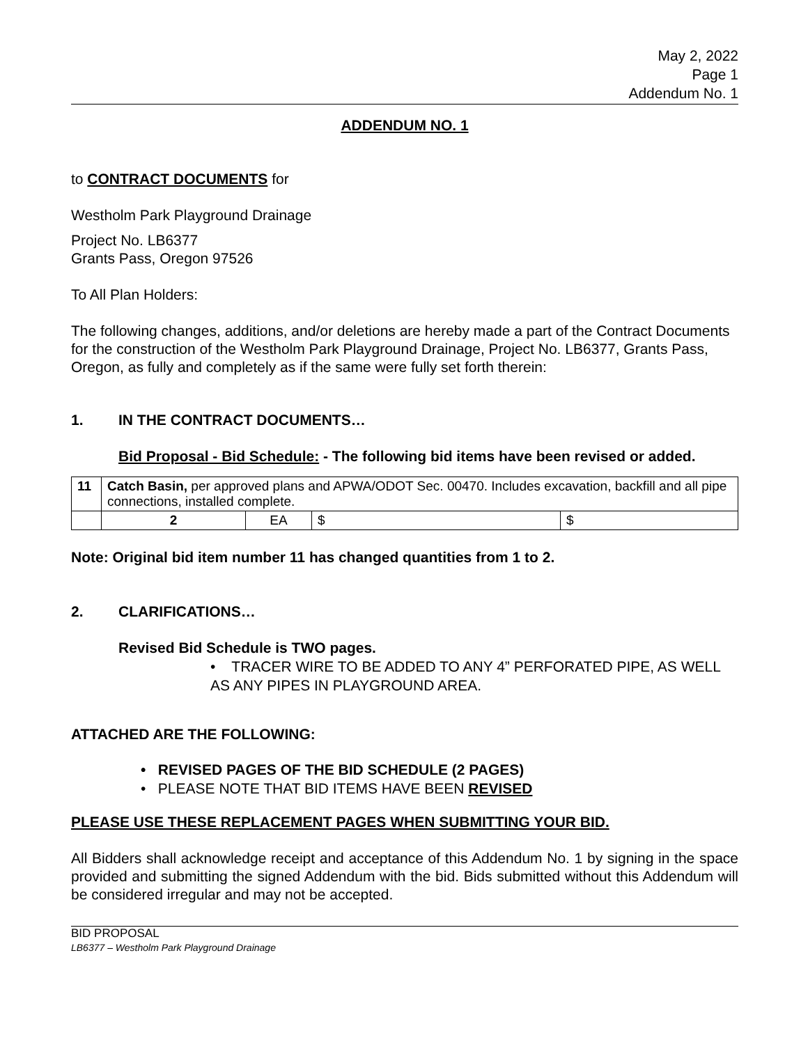May 2, 2022
Page 1
Addendum No. 1
ADDENDUM NO. 1
to CONTRACT DOCUMENTS for
Westholm Park Playground Drainage
Project No. LB6377
Grants Pass, Oregon 97526
To All Plan Holders:
The following changes, additions, and/or deletions are hereby made a part of the Contract Documents for the construction of the Westholm Park Playground Drainage, Project No. LB6377, Grants Pass, Oregon, as fully and completely as if the same were fully set forth therein:
1. IN THE CONTRACT DOCUMENTS…
Bid Proposal - Bid Schedule: - The following bid items have been revised or added.
| 11 | Catch Basin, per approved plans and APWA/ODOT Sec. 00470. Includes excavation, backfill and all pipe connections, installed complete. | | | |
| | 2 | EA | $ | $ |
Note: Original bid item number 11 has changed quantities from 1 to 2.
2. CLARIFICATIONS…
Revised Bid Schedule is TWO pages.
• TRACER WIRE TO BE ADDED TO ANY 4” PERFORATED PIPE, AS WELL AS ANY PIPES IN PLAYGROUND AREA.
ATTACHED ARE THE FOLLOWING:
• REVISED PAGES OF THE BID SCHEDULE (2 PAGES)
• PLEASE NOTE THAT BID ITEMS HAVE BEEN REVISED
PLEASE USE THESE REPLACEMENT PAGES WHEN SUBMITTING YOUR BID.
All Bidders shall acknowledge receipt and acceptance of this Addendum No. 1 by signing in the space provided and submitting the signed Addendum with the bid. Bids submitted without this Addendum will be considered irregular and may not be accepted.
BID PROPOSAL
LB6377 – Westholm Park Playground Drainage